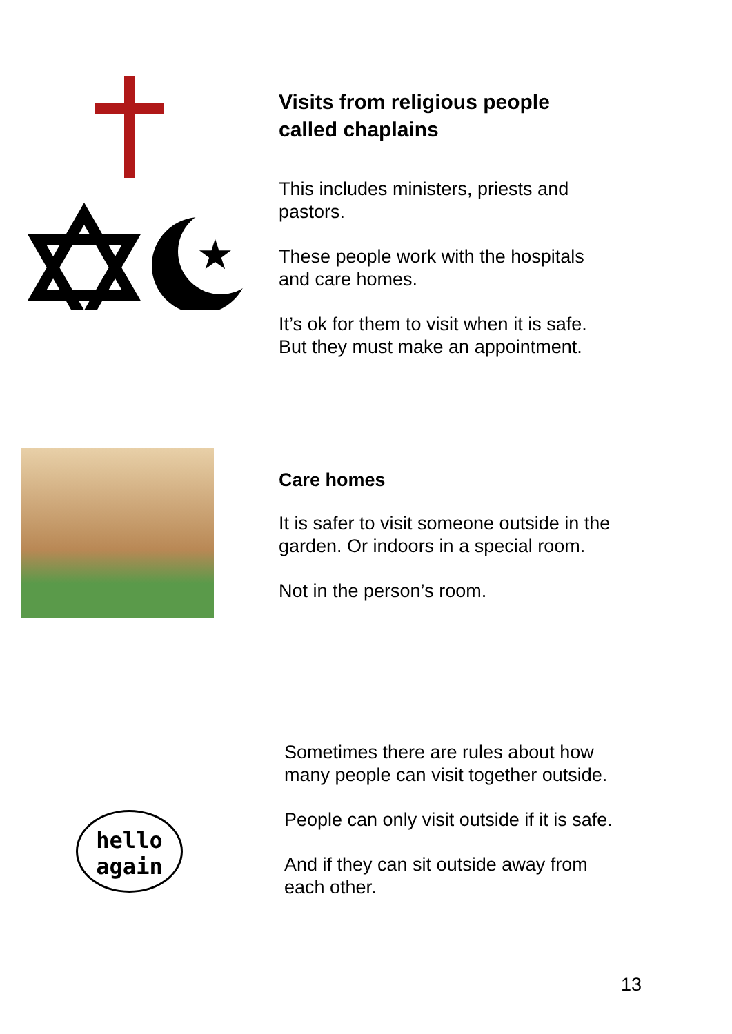★
Visits from religious people
called chaplains
This includes ministers, priests and
pastors.
These people work with the hospitals
and care homes.
It’s ok for them to visit when it is safe.
But they must make an appointment.
Care homes
It is safer to visit someone outside in the
garden. Or indoors in a special room.
Not in the person’s room.
hello
again
Sometimes there are rules about how
many people can visit together outside.
People can only visit outside if it is safe.
And if they can sit outside away from
each other.
13